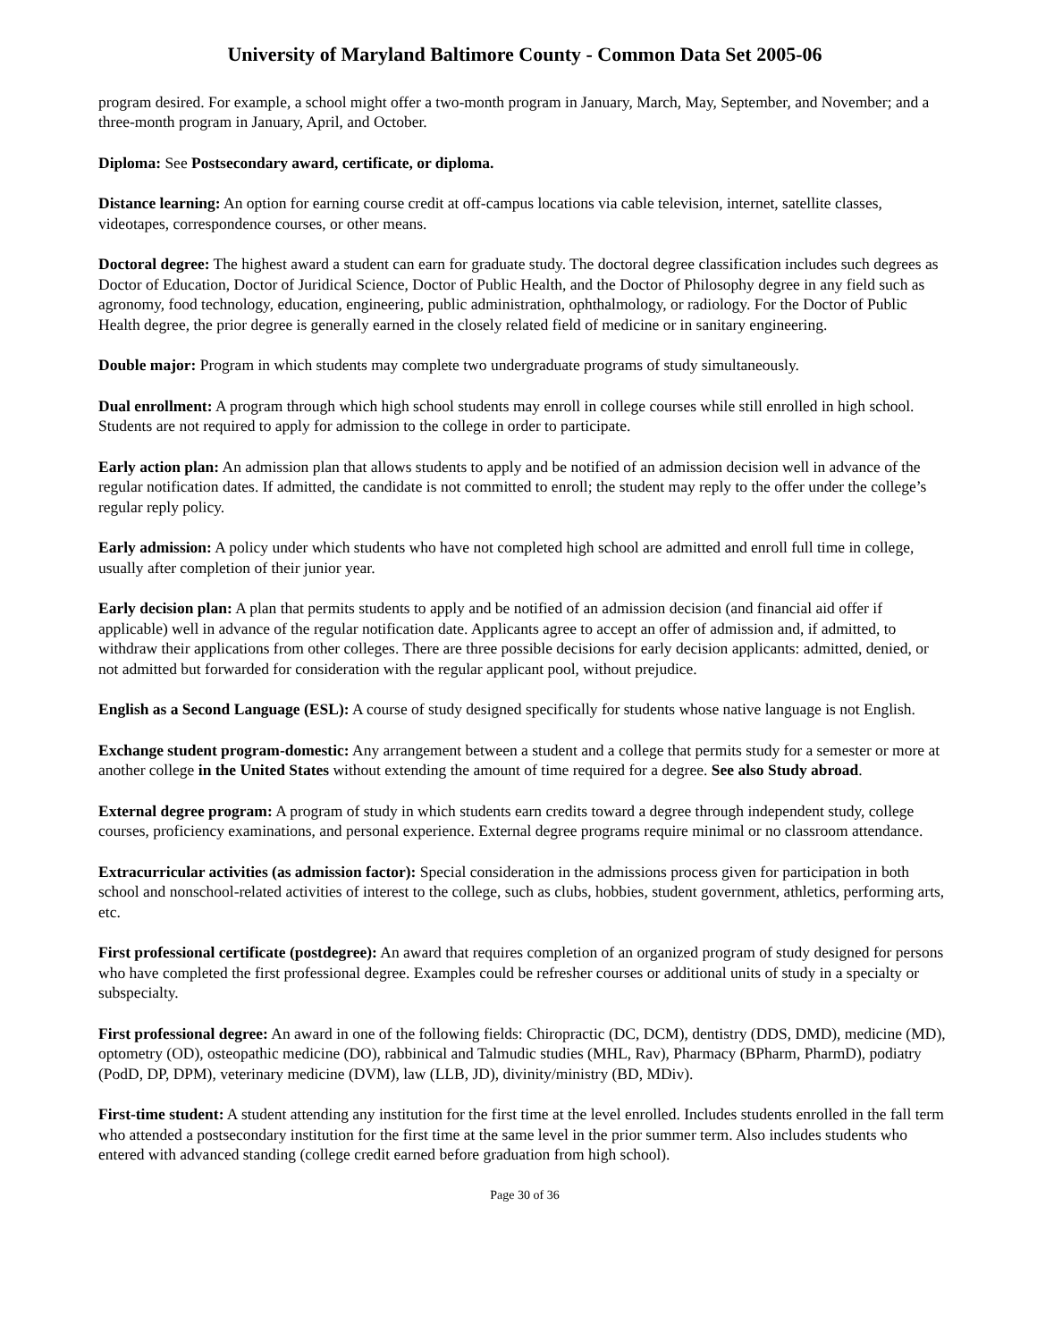University of Maryland Baltimore County - Common Data Set 2005-06
program desired. For example, a school might offer a two-month program in January, March, May, September, and November; and a three-month program in January, April, and October.
Diploma: See Postsecondary award, certificate, or diploma.
Distance learning: An option for earning course credit at off-campus locations via cable television, internet, satellite classes, videotapes, correspondence courses, or other means.
Doctoral degree: The highest award a student can earn for graduate study. The doctoral degree classification includes such degrees as Doctor of Education, Doctor of Juridical Science, Doctor of Public Health, and the Doctor of Philosophy degree in any field such as agronomy, food technology, education, engineering, public administration, ophthalmology, or radiology. For the Doctor of Public Health degree, the prior degree is generally earned in the closely related field of medicine or in sanitary engineering.
Double major: Program in which students may complete two undergraduate programs of study simultaneously.
Dual enrollment: A program through which high school students may enroll in college courses while still enrolled in high school. Students are not required to apply for admission to the college in order to participate.
Early action plan: An admission plan that allows students to apply and be notified of an admission decision well in advance of the regular notification dates. If admitted, the candidate is not committed to enroll; the student may reply to the offer under the college’s regular reply policy.
Early admission: A policy under which students who have not completed high school are admitted and enroll full time in college, usually after completion of their junior year.
Early decision plan: A plan that permits students to apply and be notified of an admission decision (and financial aid offer if applicable) well in advance of the regular notification date. Applicants agree to accept an offer of admission and, if admitted, to withdraw their applications from other colleges. There are three possible decisions for early decision applicants: admitted, denied, or not admitted but forwarded for consideration with the regular applicant pool, without prejudice.
English as a Second Language (ESL): A course of study designed specifically for students whose native language is not English.
Exchange student program-domestic: Any arrangement between a student and a college that permits study for a semester or more at another college in the United States without extending the amount of time required for a degree. See also Study abroad.
External degree program: A program of study in which students earn credits toward a degree through independent study, college courses, proficiency examinations, and personal experience. External degree programs require minimal or no classroom attendance.
Extracurricular activities (as admission factor): Special consideration in the admissions process given for participation in both school and nonschool-related activities of interest to the college, such as clubs, hobbies, student government, athletics, performing arts, etc.
First professional certificate (postdegree): An award that requires completion of an organized program of study designed for persons who have completed the first professional degree. Examples could be refresher courses or additional units of study in a specialty or subspecialty.
First professional degree: An award in one of the following fields: Chiropractic (DC, DCM), dentistry (DDS, DMD), medicine (MD), optometry (OD), osteopathic medicine (DO), rabbinical and Talmudic studies (MHL, Rav), Pharmacy (BPharm, PharmD), podiatry (PodD, DP, DPM), veterinary medicine (DVM), law (LLB, JD), divinity/ministry (BD, MDiv).
First-time student: A student attending any institution for the first time at the level enrolled. Includes students enrolled in the fall term who attended a postsecondary institution for the first time at the same level in the prior summer term. Also includes students who entered with advanced standing (college credit earned before graduation from high school).
Page 30 of 36